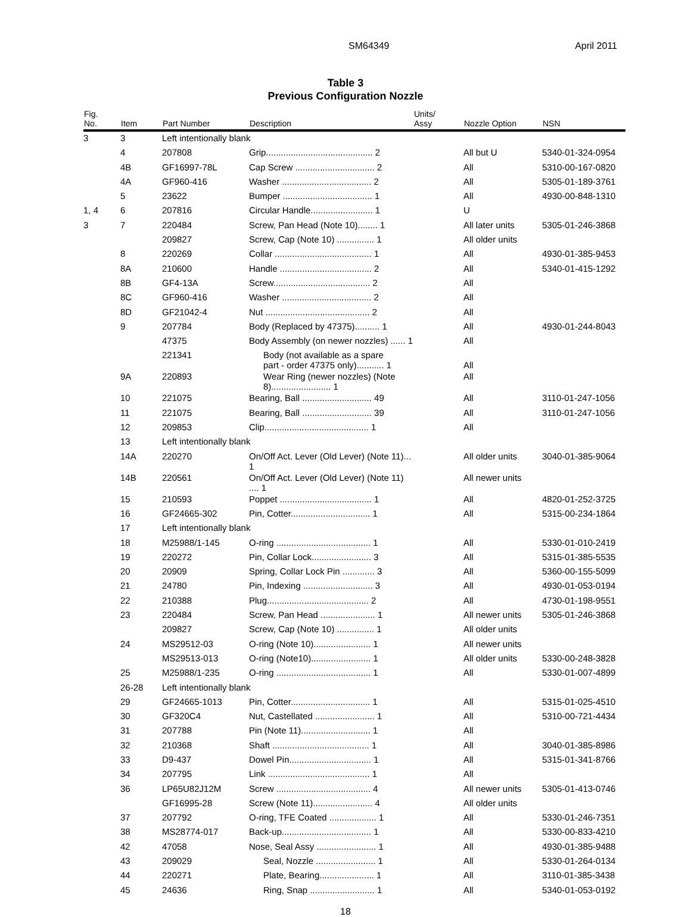SM64349 April 2011
Table 3
Previous Configuration Nozzle
| Fig. No. | Item | Part Number | Description | Units/ Assy | Nozzle Option | NSN |
| --- | --- | --- | --- | --- | --- | --- |
| 3 | 3 | Left intentionally blank | | | | |
| | 4 | 207808 | Grip........................................... 2 | | All but U | 5340-01-324-0954 |
| | 4B | GF16997-78L | Cap Screw ................................ 2 | | All | 5310-00-167-0820 |
| | 4A | GF960-416 | Washer .................................... 2 | | All | 5305-01-189-3761 |
| | 5 | 23622 | Bumper .................................... 1 | | All | 4930-00-848-1310 |
| 1, 4 | 6 | 207816 | Circular Handle......................... 1 | | U | |
| 3 | 7 | 220484 | Screw, Pan Head (Note 10)........ 1 | | All later units | 5305-01-246-3868 |
| | | 209827 | Screw, Cap (Note 10) ............... 1 | | All older units | |
| | 8 | 220269 | Collar ....................................... 1 | | All | 4930-01-385-9453 |
| | 8A | 210600 | Handle ..................................... 2 | | All | 5340-01-415-1292 |
| | 8B | GF4-13A | Screw....................................... 2 | | All | |
| | 8C | GF960-416 | Washer .................................... 2 | | All | |
| | 8D | GF21042-4 | Nut .......................................... 2 | | All | |
| | 9 | 207784 | Body (Replaced by 47375).......... 1 | | All | 4930-01-244-8043 |
| | | 47375 | Body Assembly (on newer nozzles) ...... 1 | | All | |
| | | 221341 | Body (not available as a spare part - order 47375 only)........... 1 | | All | |
| | 9A | 220893 | Wear Ring (newer nozzles) (Note 8)........................ 1 | | All | |
| | 10 | 221075 | Bearing, Ball ............................ 49 | | All | 3110-01-247-1056 |
| | 11 | 221075 | Bearing, Ball ............................ 39 | | All | 3110-01-247-1056 |
| | 12 | 209853 | Clip.......................................... 1 | | All | |
| | 13 | Left intentionally blank | | | | |
| | 14A | 220270 | On/Off Act. Lever (Old Lever) (Note 11)... 1 | | All older units | 3040-01-385-9064 |
| | 14B | 220561 | On/Off Act. Lever (Old Lever) (Note 11) .... 1 | | All newer units | |
| | 15 | 210593 | Poppet ..................................... 1 | | All | 4820-01-252-3725 |
| | 16 | GF24665-302 | Pin, Cotter................................ 1 | | All | 5315-00-234-1864 |
| | 17 | Left intentionally blank | | | | |
| | 18 | M25988/1-145 | O-ring ...................................... 1 | | All | 5330-01-010-2419 |
| | 19 | 220272 | Pin, Collar Lock........................ 3 | | All | 5315-01-385-5535 |
| | 20 | 20909 | Spring, Collar Lock Pin ............. 3 | | All | 5360-00-155-5099 |
| | 21 | 24780 | Pin, Indexing ............................ 3 | | All | 4930-01-053-0194 |
| | 22 | 210388 | Plug......................................... 2 | | All | 4730-01-198-9551 |
| | 23 | 220484 | Screw, Pan Head ...................... 1 | | All newer units | 5305-01-246-3868 |
| | | 209827 | Screw, Cap (Note 10) ............... 1 | | All older units | |
| | 24 | MS29512-03 | O-ring (Note 10)....................... 1 | | All newer units | |
| | | MS29513-013 | O-ring (Note10)........................ 1 | | All older units | 5330-00-248-3828 |
| | 25 | M25988/1-235 | O-ring ...................................... 1 | | All | 5330-01-007-4899 |
| | 26-28 | Left intentionally blank | | | | |
| | 29 | GF24665-1013 | Pin, Cotter................................ 1 | | All | 5315-01-025-4510 |
| | 30 | GF320C4 | Nut, Castellated ........................ 1 | | All | 5310-00-721-4434 |
| | 31 | 207788 | Pin (Note 11)............................ 1 | | All | |
| | 32 | 210368 | Shaft ....................................... 1 | | All | 3040-01-385-8986 |
| | 33 | D9-437 | Dowel Pin................................. 1 | | All | 5315-01-341-8766 |
| | 34 | 207795 | Link ......................................... 1 | | All | |
| | 36 | LP65U82J12M | Screw ...................................... 4 | | All newer units | 5305-01-413-0746 |
| | | GF16995-28 | Screw (Note 11)........................ 4 | | All older units | |
| | 37 | 207792 | O-ring, TFE Coated ................... 1 | | All | 5330-01-246-7351 |
| | 38 | MS28774-017 | Back-up.................................... 1 | | All | 5330-00-833-4210 |
| | 42 | 47058 | Nose, Seal Assy ........................ 1 | | All | 4930-01-385-9488 |
| | 43 | 209029 | Seal, Nozzle ........................ 1 | | All | 5330-01-264-0134 |
| | 44 | 220271 | Plate, Bearing...................... 1 | | All | 3110-01-385-3438 |
| | 45 | 24636 | Ring, Snap .......................... 1 | | All | 5340-01-053-0192 |
18